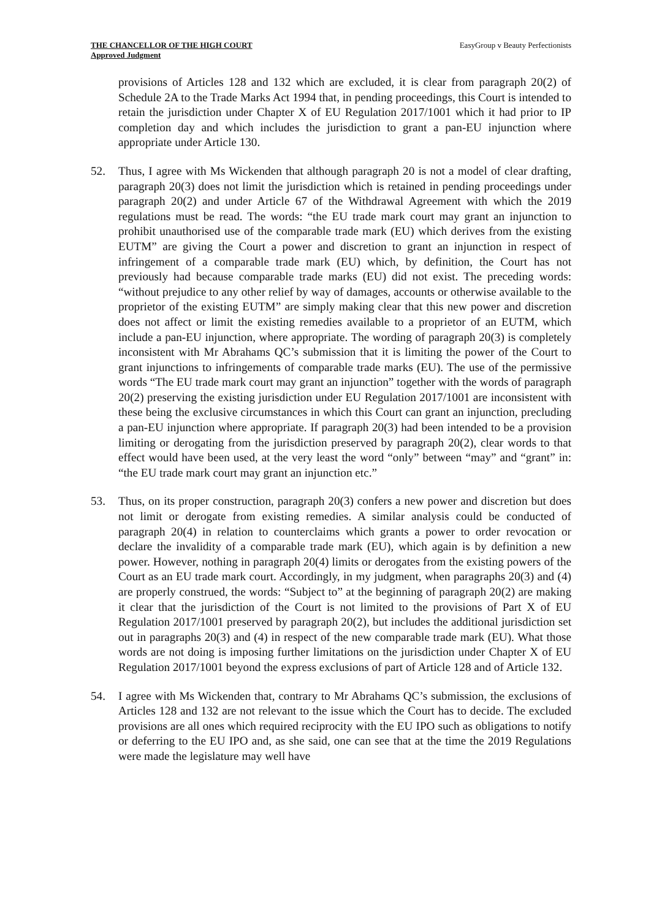THE CHANCELLOR OF THE HIGH COURT
Approved Judgment
EasyGroup v Beauty Perfectionists
provisions of Articles 128 and 132 which are excluded, it is clear from paragraph 20(2) of Schedule 2A to the Trade Marks Act 1994 that, in pending proceedings, this Court is intended to retain the jurisdiction under Chapter X of EU Regulation 2017/1001 which it had prior to IP completion day and which includes the jurisdiction to grant a pan-EU injunction where appropriate under Article 130.
52. Thus, I agree with Ms Wickenden that although paragraph 20 is not a model of clear drafting, paragraph 20(3) does not limit the jurisdiction which is retained in pending proceedings under paragraph 20(2) and under Article 67 of the Withdrawal Agreement with which the 2019 regulations must be read. The words: “the EU trade mark court may grant an injunction to prohibit unauthorised use of the comparable trade mark (EU) which derives from the existing EUTM” are giving the Court a power and discretion to grant an injunction in respect of infringement of a comparable trade mark (EU) which, by definition, the Court has not previously had because comparable trade marks (EU) did not exist. The preceding words: “without prejudice to any other relief by way of damages, accounts or otherwise available to the proprietor of the existing EUTM” are simply making clear that this new power and discretion does not affect or limit the existing remedies available to a proprietor of an EUTM, which include a pan-EU injunction, where appropriate. The wording of paragraph 20(3) is completely inconsistent with Mr Abrahams QC’s submission that it is limiting the power of the Court to grant injunctions to infringements of comparable trade marks (EU). The use of the permissive words “The EU trade mark court may grant an injunction” together with the words of paragraph 20(2) preserving the existing jurisdiction under EU Regulation 2017/1001 are inconsistent with these being the exclusive circumstances in which this Court can grant an injunction, precluding a pan-EU injunction where appropriate. If paragraph 20(3) had been intended to be a provision limiting or derogating from the jurisdiction preserved by paragraph 20(2), clear words to that effect would have been used, at the very least the word “only” between “may” and “grant” in: “the EU trade mark court may grant an injunction etc.”
53. Thus, on its proper construction, paragraph 20(3) confers a new power and discretion but does not limit or derogate from existing remedies. A similar analysis could be conducted of paragraph 20(4) in relation to counterclaims which grants a power to order revocation or declare the invalidity of a comparable trade mark (EU), which again is by definition a new power. However, nothing in paragraph 20(4) limits or derogates from the existing powers of the Court as an EU trade mark court. Accordingly, in my judgment, when paragraphs 20(3) and (4) are properly construed, the words: “Subject to” at the beginning of paragraph 20(2) are making it clear that the jurisdiction of the Court is not limited to the provisions of Part X of EU Regulation 2017/1001 preserved by paragraph 20(2), but includes the additional jurisdiction set out in paragraphs 20(3) and (4) in respect of the new comparable trade mark (EU). What those words are not doing is imposing further limitations on the jurisdiction under Chapter X of EU Regulation 2017/1001 beyond the express exclusions of part of Article 128 and of Article 132.
54. I agree with Ms Wickenden that, contrary to Mr Abrahams QC’s submission, the exclusions of Articles 128 and 132 are not relevant to the issue which the Court has to decide. The excluded provisions are all ones which required reciprocity with the EU IPO such as obligations to notify or deferring to the EU IPO and, as she said, one can see that at the time the 2019 Regulations were made the legislature may well have